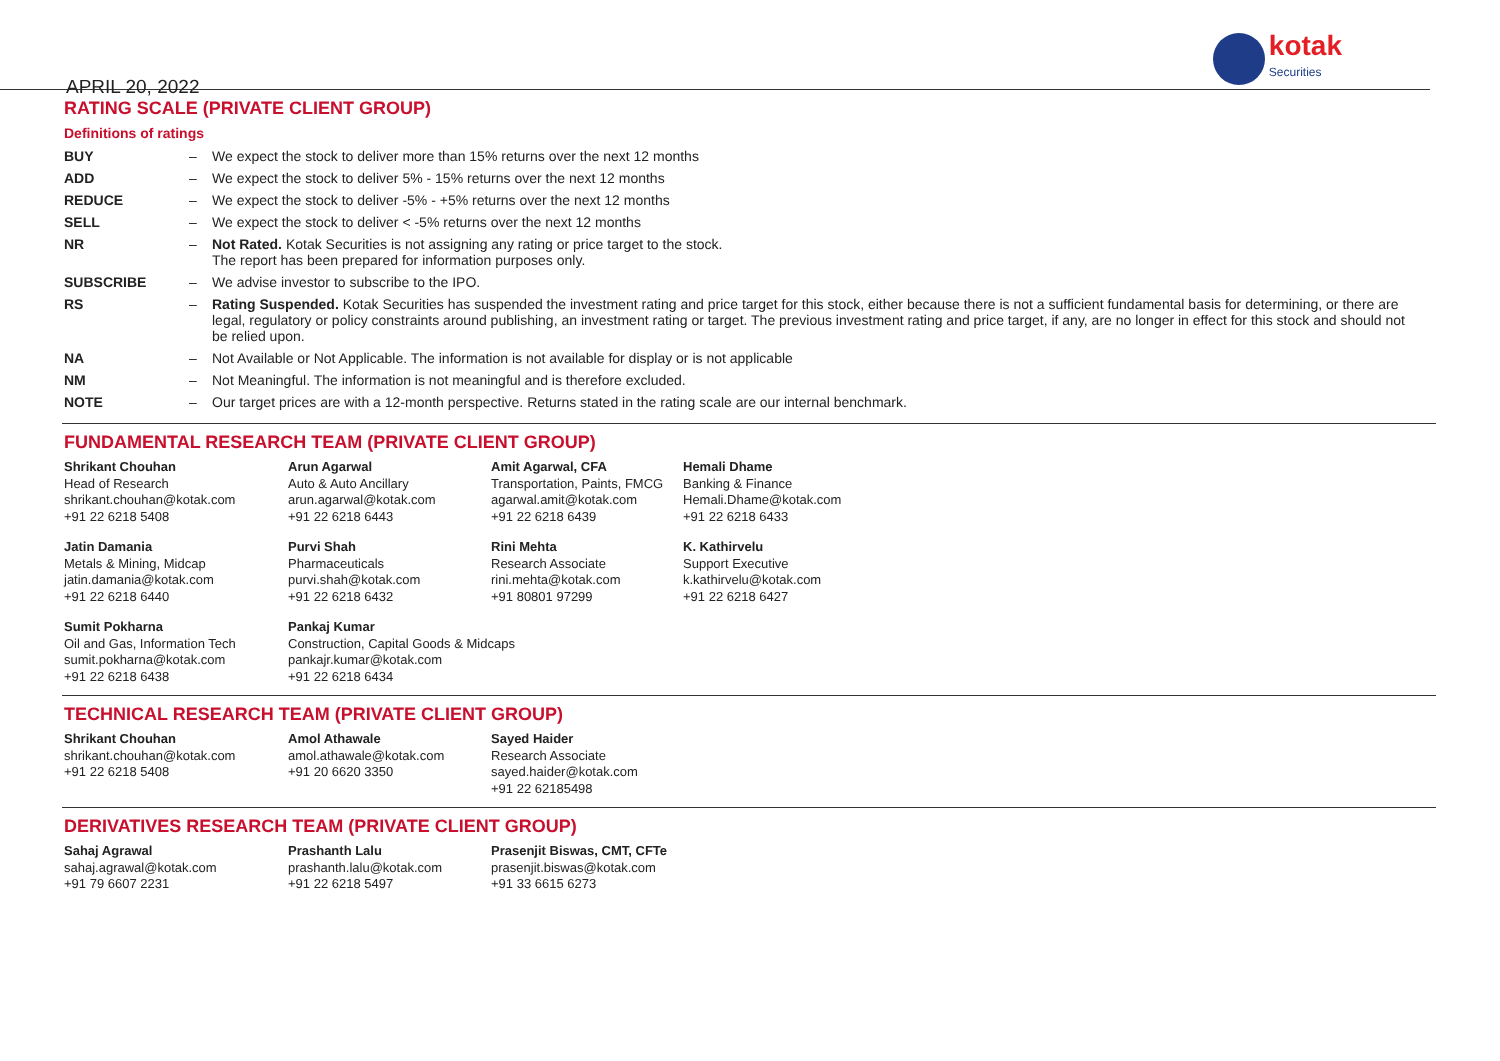APRIL 20, 2022
kotak
Securities
RATING SCALE (PRIVATE CLIENT GROUP)
Definitions of ratings
| BUY | – | We expect the stock to deliver more than 15% returns over the next 12 months |
| ADD | – | We expect the stock to deliver 5% - 15% returns over the next 12 months |
| REDUCE | – | We expect the stock to deliver -5% - +5% returns over the next 12 months |
| SELL | – | We expect the stock to deliver < -5% returns over the next 12 months |
| NR | – | Not Rated. Kotak Securities is not assigning any rating or price target to the stock. The report has been prepared for information purposes only. |
| SUBSCRIBE | – | We advise investor to subscribe to the IPO. |
| RS | – | Rating Suspended. Kotak Securities has suspended the investment rating and price target for this stock, either because there is not a sufficient fundamental basis for determining, or there are legal, regulatory or policy constraints around publishing, an investment rating or target. The previous investment rating and price target, if any, are no longer in effect for this stock and should not be relied upon. |
| NA | – | Not Available or Not Applicable. The information is not available for display or is not applicable |
| NM | – | Not Meaningful. The information is not meaningful and is therefore excluded. |
| NOTE | – | Our target prices are with a 12-month perspective. Returns stated in the rating scale are our internal benchmark. |
FUNDAMENTAL RESEARCH TEAM (PRIVATE CLIENT GROUP)
Shrikant Chouhan
Head of Research
shrikant.chouhan@kotak.com
+91 22 6218 5408
Arun Agarwal
Auto & Auto Ancillary
arun.agarwal@kotak.com
+91 22 6218 6443
Amit Agarwal, CFA
Transportation, Paints, FMCG
agarwal.amit@kotak.com
+91 22 6218 6439
Hemali Dhame
Banking & Finance
Hemali.Dhame@kotak.com
+91 22 6218 6433
Jatin Damania
Metals & Mining, Midcap
jatin.damania@kotak.com
+91 22 6218 6440
Purvi Shah
Pharmaceuticals
purvi.shah@kotak.com
+91 22 6218 6432
Rini Mehta
Research Associate
rini.mehta@kotak.com
+91 80801 97299
K. Kathirvelu
Support Executive
k.kathirvelu@kotak.com
+91 22 6218 6427
Sumit Pokharna
Oil and Gas, Information Tech
sumit.pokharna@kotak.com
+91 22 6218 6438
Pankaj Kumar
Construction, Capital Goods & Midcaps
pankajr.kumar@kotak.com
+91 22 6218 6434
TECHNICAL RESEARCH TEAM (PRIVATE CLIENT GROUP)
Shrikant Chouhan
shrikant.chouhan@kotak.com
+91 22 6218 5408
Amol Athawale
amol.athawale@kotak.com
+91 20 6620 3350
Sayed Haider
Research Associate
sayed.haider@kotak.com
+91 22 62185498
DERIVATIVES RESEARCH TEAM (PRIVATE CLIENT GROUP)
Sahaj Agrawal
sahaj.agrawal@kotak.com
+91 79 6607 2231
Prashanth Lalu
prashanth.lalu@kotak.com
+91 22 6218 5497
Prasenjit Biswas, CMT, CFTe
prasenjit.biswas@kotak.com
+91 33 6615 6273